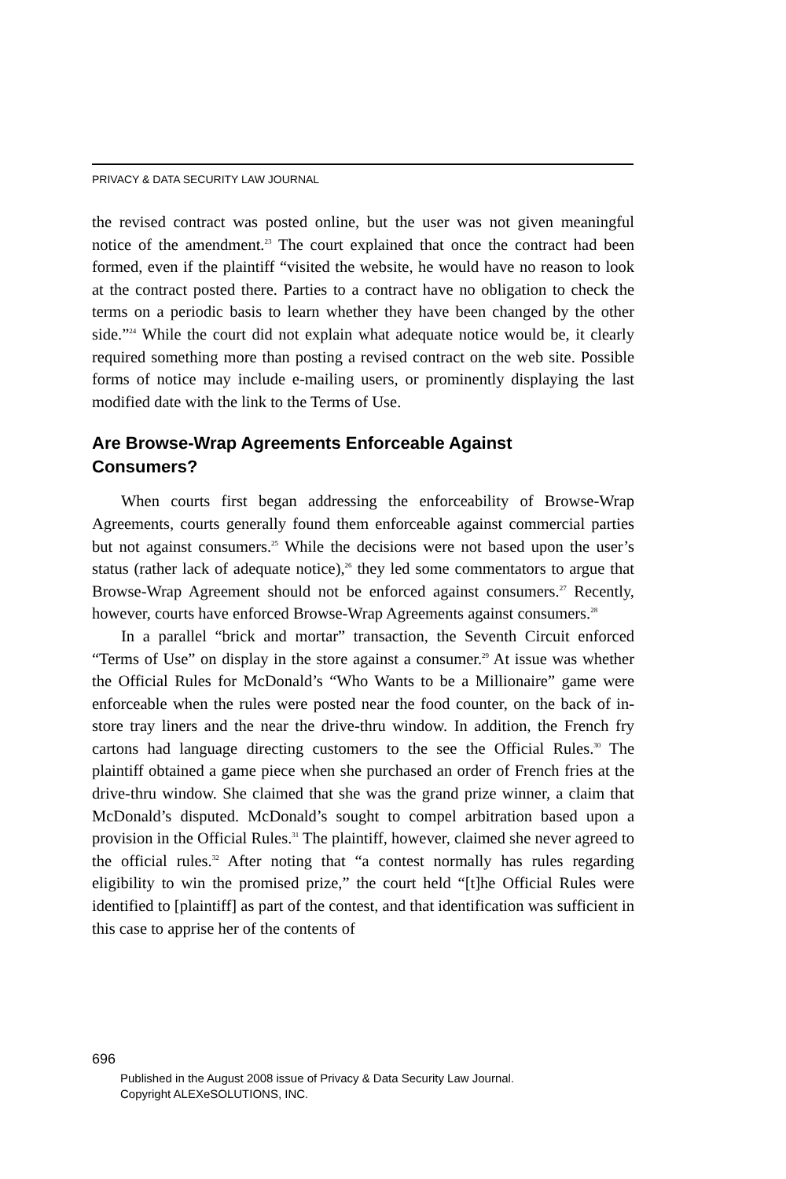PRIVACY & DATA SECURITY LAW JOURNAL
the revised contract was posted online, but the user was not given meaningful notice of the amendment.<sup>23</sup> The court explained that once the contract had been formed, even if the plaintiff “visited the website, he would have no reason to look at the contract posted there. Parties to a contract have no obligation to check the terms on a periodic basis to learn whether they have been changed by the other side.”<sup>24</sup> While the court did not explain what adequate notice would be, it clearly required something more than posting a revised contract on the web site. Possible forms of notice may include e-mailing users, or prominently displaying the last modified date with the link to the Terms of Use.
Are Browse-Wrap Agreements Enforceable Against
Consumers?
When courts first began addressing the enforceability of Browse-Wrap Agreements, courts generally found them enforceable against commercial parties but not against consumers.<sup>25</sup> While the decisions were not based upon the user’s status (rather lack of adequate notice),<sup>26</sup> they led some commentators to argue that Browse-Wrap Agreement should not be enforced against consumers.<sup>27</sup> Recently, however, courts have enforced Browse-Wrap Agreements against consumers.<sup>28</sup>
In a parallel “brick and mortar” transaction, the Seventh Circuit enforced “Terms of Use” on display in the store against a consumer.<sup>29</sup> At issue was whether the Official Rules for McDonald’s “Who Wants to be a Millionaire” game were enforceable when the rules were posted near the food counter, on the back of in-store tray liners and the near the drive-thru window. In addition, the French fry cartons had language directing customers to the see the Official Rules.<sup>30</sup> The plaintiff obtained a game piece when she purchased an order of French fries at the drive-thru window. She claimed that she was the grand prize winner, a claim that McDonald’s disputed. McDonald’s sought to compel arbitration based upon a provision in the Official Rules.<sup>31</sup> The plaintiff, however, claimed she never agreed to the official rules.<sup>32</sup> After noting that “a contest normally has rules regarding eligibility to win the promised prize,” the court held “[t]he Official Rules were identified to [plaintiff] as part of the contest, and that identification was sufficient in this case to apprise her of the contents of
696
Published in the August 2008 issue of Privacy & Data Security Law Journal.
Copyright ALEXeSOLUTIONS, INC.